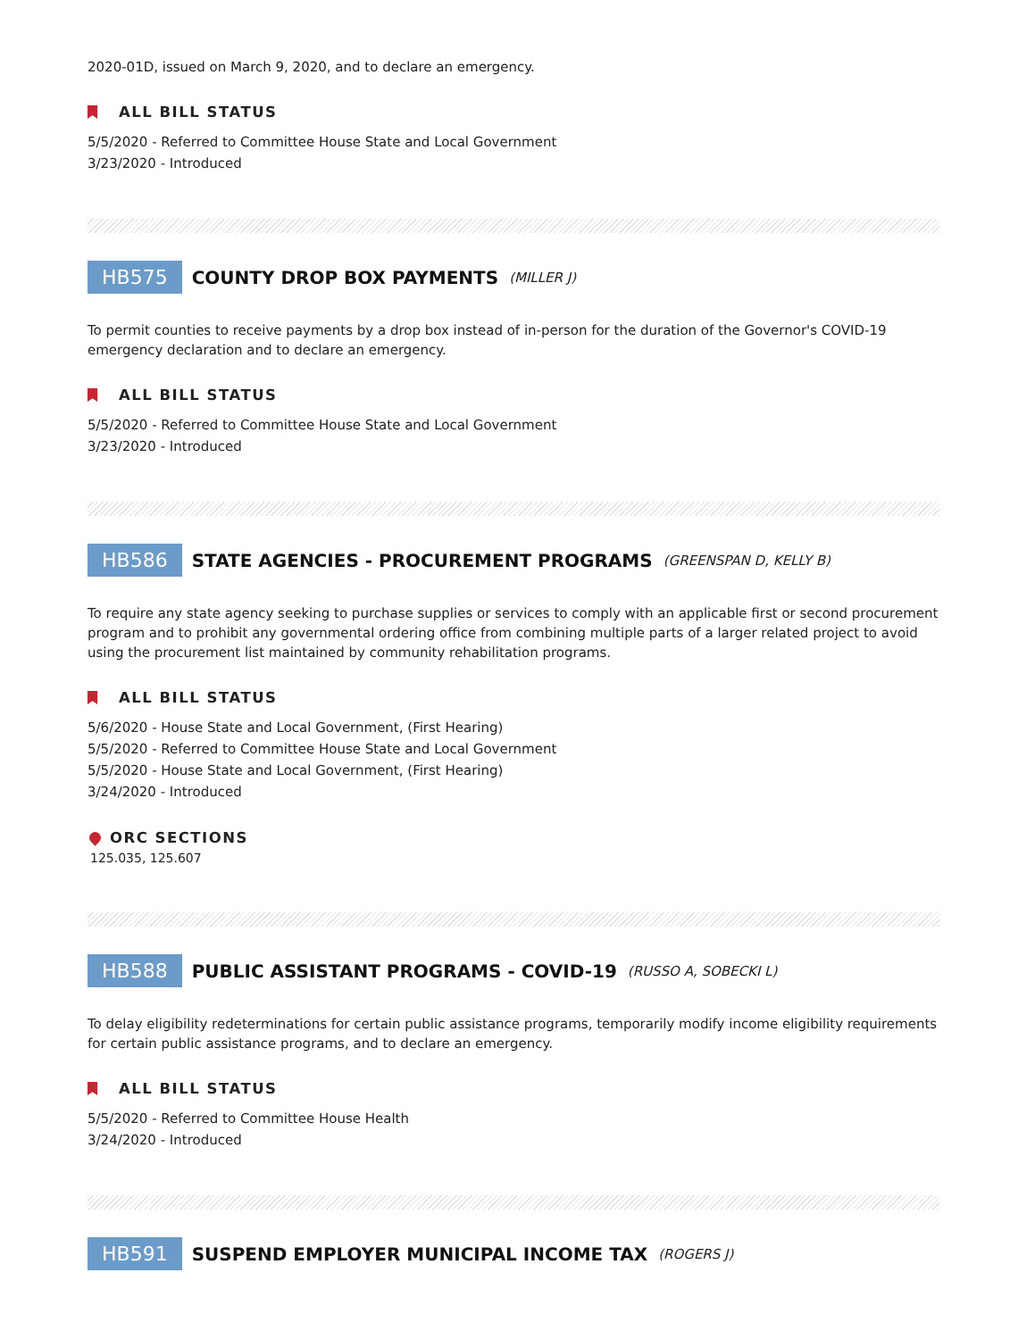2020-01D, issued on March 9, 2020, and to declare an emergency.
ALL BILL STATUS
5/5/2020 - Referred to Committee House State and Local Government
3/23/2020 - Introduced
HB575 COUNTY DROP BOX PAYMENTS (MILLER J)
To permit counties to receive payments by a drop box instead of in-person for the duration of the Governor's COVID-19 emergency declaration and to declare an emergency.
ALL BILL STATUS
5/5/2020 - Referred to Committee House State and Local Government
3/23/2020 - Introduced
HB586 STATE AGENCIES - PROCUREMENT PROGRAMS (GREENSPAN D, KELLY B)
To require any state agency seeking to purchase supplies or services to comply with an applicable first or second procurement program and to prohibit any governmental ordering office from combining multiple parts of a larger related project to avoid using the procurement list maintained by community rehabilitation programs.
ALL BILL STATUS
5/6/2020 - House State and Local Government, (First Hearing)
5/5/2020 - Referred to Committee House State and Local Government
5/5/2020 - House State and Local Government, (First Hearing)
3/24/2020 - Introduced
ORC SECTIONS
125.035, 125.607
HB588 PUBLIC ASSISTANT PROGRAMS - COVID-19 (RUSSO A, SOBECKI L)
To delay eligibility redeterminations for certain public assistance programs, temporarily modify income eligibility requirements for certain public assistance programs, and to declare an emergency.
ALL BILL STATUS
5/5/2020 - Referred to Committee House Health
3/24/2020 - Introduced
HB591 SUSPEND EMPLOYER MUNICIPAL INCOME TAX (ROGERS J)